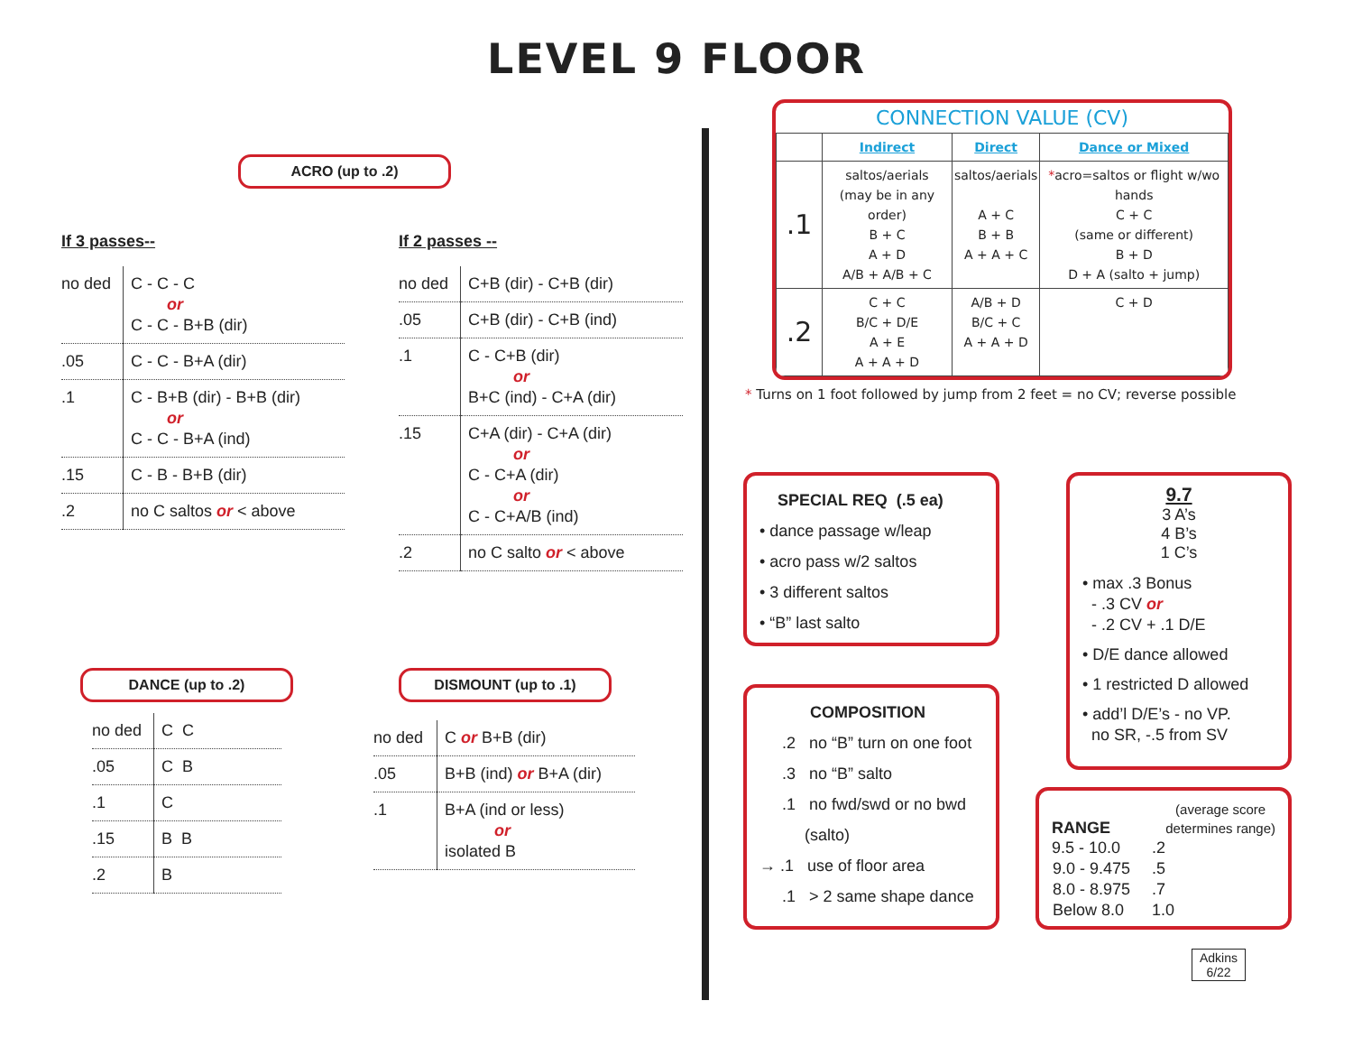LEVEL 9 FLOOR
ACRO (up to .2)
If 3 passes--
| no ded | C - C - C or C - C - B+B (dir) |
| .05 | C - C - B+A (dir) |
| .1 | C - B+B (dir) - B+B (dir) or C - C - B+A (ind) |
| .15 | C - B - B+B (dir) |
| .2 | no C saltos or < above |
If 2 passes --
| no ded | C+B (dir) - C+B (dir) |
| .05 | C+B (dir) - C+B (ind) |
| .1 | C - C+B (dir) or B+C (ind) - C+A (dir) |
| .15 | C+A (dir) - C+A (dir) or C - C+A (dir) or C - C+A/B (ind) |
| .2 | no C salto or < above |
DANCE (up to .2)
| no ded | C C |
| .05 | C B |
| .1 | C |
| .15 | B B |
| .2 | B |
DISMOUNT (up to .1)
| no ded | C or B+B (dir) |
| .05 | B+B (ind) or B+A (dir) |
| .1 | B+A (ind or less) or isolated B |
CONNECTION VALUE (CV)
| | Indirect | Direct | Dance or Mixed |
| --- | --- | --- | --- |
| .1 | saltos/aerials (may be in any order) B + C A + D A/B + A/B + C | saltos/aerials A + C B + B A + A + C | * acro=saltos or flight w/wo hands C + C (same or different) B + D D + A (salto + jump) |
| .2 | C + C B/C + D/E A + E A + A + D | A/B + D B/C + C A + A + D | C + D |
* Turns on 1 foot followed by jump from 2 feet = no CV; reverse possible
SPECIAL REQ (.5 ea)
• dance passage w/leap
• acro pass w/2 saltos
• 3 different saltos
• “B” last salto
COMPOSITION
.2 no “B” turn on one foot
.3 no “B” salto
.1 no fwd/swd or no bwd
(salto)
→ .1 use of floor area
.1 > 2 same shape dance
9.7
3 A’s
4 B’s
1 C’s
• max .3 Bonus
- .3 CV or
- .2 CV + .1 D/E
• D/E dance allowed
• 1 restricted D allowed
• add’l D/E’s - no VP.
no SR, -.5 from SV
RANGE (average score
determines range)
| 9.5 - 10.0 | .2 |
| 9.0 - 9.475 | .5 |
| 8.0 - 8.975 | .7 |
| Below 8.0 | 1.0 |
Adkins
6/22